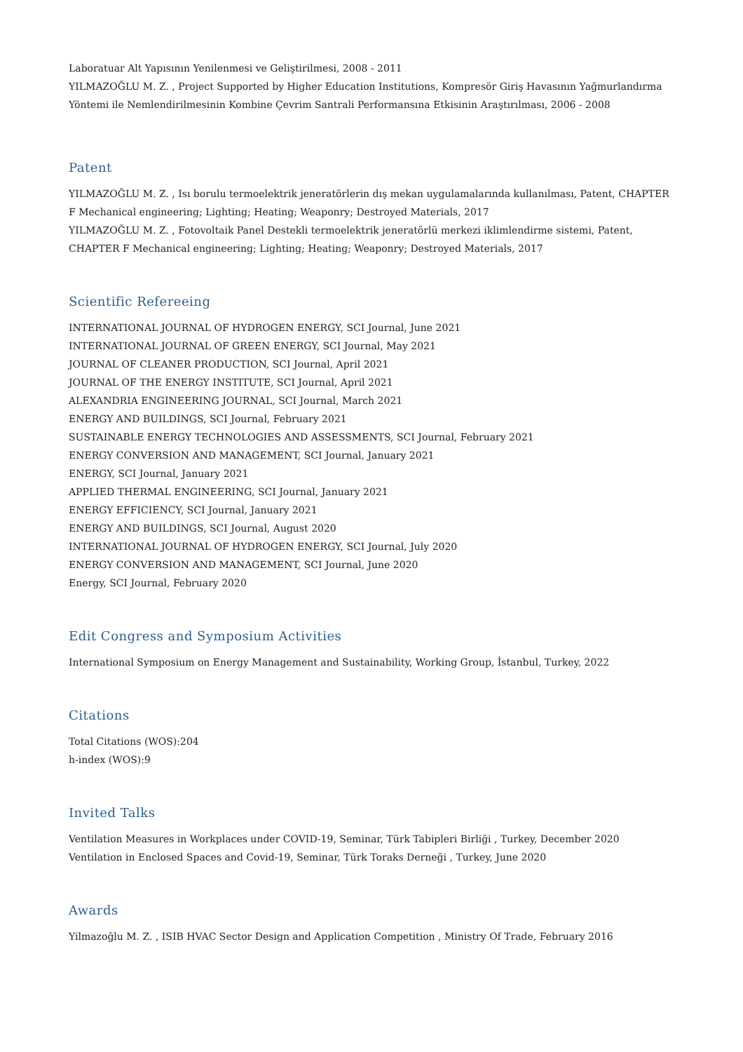Laboratuar Alt Yapısının Yenilenmesi ve Geliştirilmesi, 2008 - 2011
YILMAZOĞLU M. Z. , Project Supported by Higher Education Institutions, Kompresör Giriş Havasının Yağmurlandırma Yöntemi ile Nemlendirilmesinin Kombine Çevrim Santrali Performansına Etkisinin Araştırılması, 2006 - 2008
Patent
YILMAZOĞLU M. Z. , Isı borulu termoelektrik jeneratörlerin dış mekan uygulamalarında kullanılması, Patent, CHAPTER F Mechanical engineering; Lighting; Heating; Weaponry; Destroyed Materials, 2017
YILMAZOĞLU M. Z. , Fotovoltaik Panel Destekli termoelektrik jeneratörlü merkezi iklimlendirme sistemi, Patent, CHAPTER F Mechanical engineering; Lighting; Heating; Weaponry; Destroyed Materials, 2017
Scientific Refereeing
INTERNATIONAL JOURNAL OF HYDROGEN ENERGY, SCI Journal, June 2021
INTERNATIONAL JOURNAL OF GREEN ENERGY, SCI Journal, May 2021
JOURNAL OF CLEANER PRODUCTION, SCI Journal, April 2021
JOURNAL OF THE ENERGY INSTITUTE, SCI Journal, April 2021
ALEXANDRIA ENGINEERING JOURNAL, SCI Journal, March 2021
ENERGY AND BUILDINGS, SCI Journal, February 2021
SUSTAINABLE ENERGY TECHNOLOGIES AND ASSESSMENTS, SCI Journal, February 2021
ENERGY CONVERSION AND MANAGEMENT, SCI Journal, January 2021
ENERGY, SCI Journal, January 2021
APPLIED THERMAL ENGINEERING, SCI Journal, January 2021
ENERGY EFFICIENCY, SCI Journal, January 2021
ENERGY AND BUILDINGS, SCI Journal, August 2020
INTERNATIONAL JOURNAL OF HYDROGEN ENERGY, SCI Journal, July 2020
ENERGY CONVERSION AND MANAGEMENT, SCI Journal, June 2020
Energy, SCI Journal, February 2020
Edit Congress and Symposium Activities
International Symposium on Energy Management and Sustainability, Working Group, İstanbul, Turkey, 2022
Citations
Total Citations (WOS):204
h-index (WOS):9
Invited Talks
Ventilation Measures in Workplaces under COVID-19, Seminar, Türk Tabipleri Birliği , Turkey, December 2020
Ventilation in Enclosed Spaces and Covid-19, Seminar, Türk Toraks Derneği , Turkey, June 2020
Awards
Yilmazoğlu M. Z. , ISIB HVAC Sector Design and Application Competition , Ministry Of Trade, February 2016